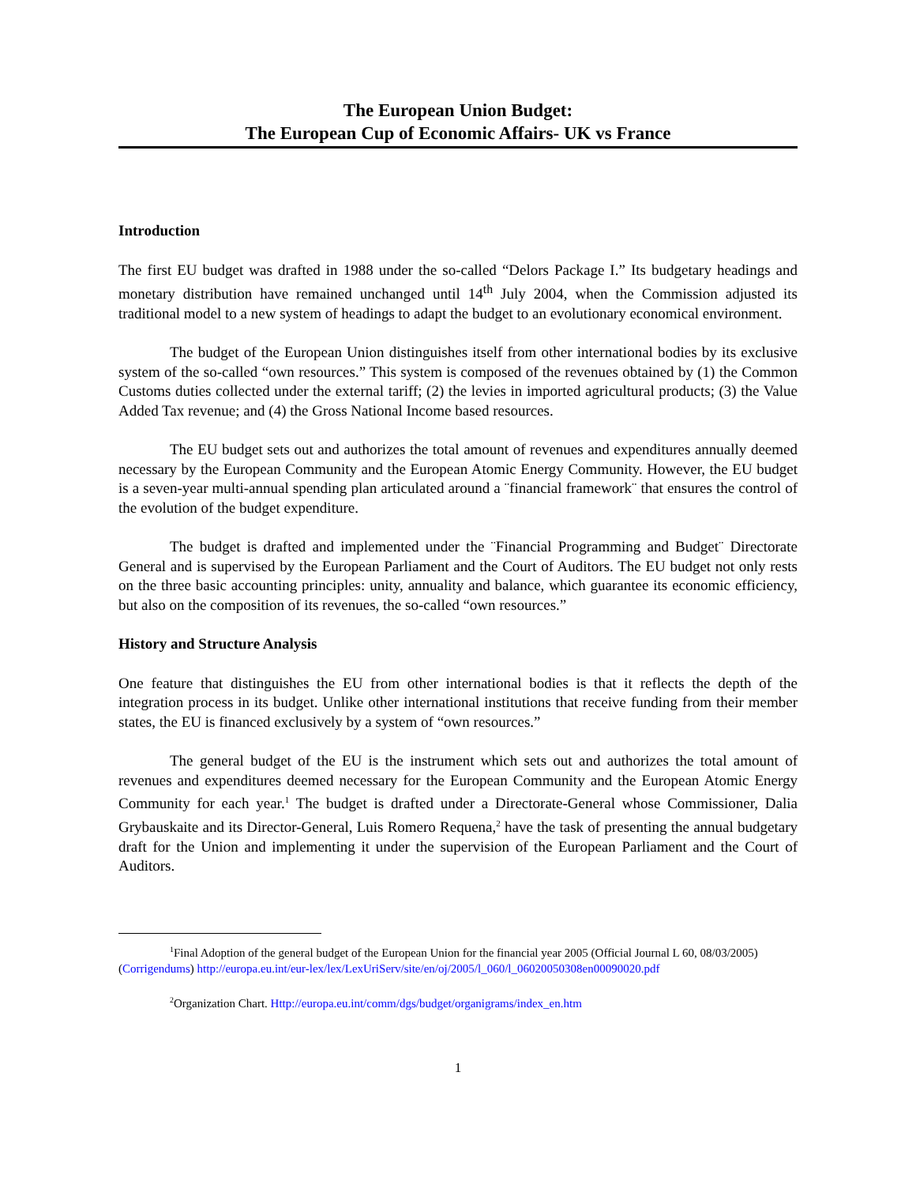The European Union Budget:
The European Cup of Economic Affairs- UK vs France
Introduction
The first EU budget was drafted in 1988 under the so-called “Delors Package I.” Its budgetary headings and monetary distribution have remained unchanged until 14<sup>th</sup> July 2004, when the Commission adjusted its traditional model to a new system of headings to adapt the budget to an evolutionary economical environment.
The budget of the European Union distinguishes itself from other international bodies by its exclusive system of the so-called “own resources.” This system is composed of the revenues obtained by (1) the Common Customs duties collected under the external tariff; (2) the levies in imported agricultural products; (3) the Value Added Tax revenue; and (4) the Gross National Income based resources.
The EU budget sets out and authorizes the total amount of revenues and expenditures annually deemed necessary by the European Community and the European Atomic Energy Community. However, the EU budget is a seven-year multi-annual spending plan articulated around a ¨financial framework¨ that ensures the control of the evolution of the budget expenditure.
The budget is drafted and implemented under the ¨Financial Programming and Budget¨ Directorate General and is supervised by the European Parliament and the Court of Auditors. The EU budget not only rests on the three basic accounting principles: unity, annuality and balance, which guarantee its economic efficiency, but also on the composition of its revenues, the so-called “own resources.”
History and Structure Analysis
One feature that distinguishes the EU from other international bodies is that it reflects the depth of the integration process in its budget. Unlike other international institutions that receive funding from their member states, the EU is financed exclusively by a system of “own resources.”
The general budget of the EU is the instrument which sets out and authorizes the total amount of revenues and expenditures deemed necessary for the European Community and the European Atomic Energy Community for each year.<sup>1</sup> The budget is drafted under a Directorate-General whose Commissioner, Dalia Grybauskaite and its Director-General, Luis Romero Requena,<sup>2</sup> have the task of presenting the annual budgetary draft for the Union and implementing it under the supervision of the European Parliament and the Court of Auditors.
<sup>1</sup> Final Adoption of the general budget of the European Union for the financial year 2005 (Official Journal L 60, 08/03/2005) (Corrigendums) http://europa.eu.int/eur-lex/lex/LexUriServ/site/en/oj/2005/l_060/l_06020050308en00090020.pdf
<sup>2</sup> Organization Chart. Http://europa.eu.int/comm/dgs/budget/organigrams/index_en.htm
1